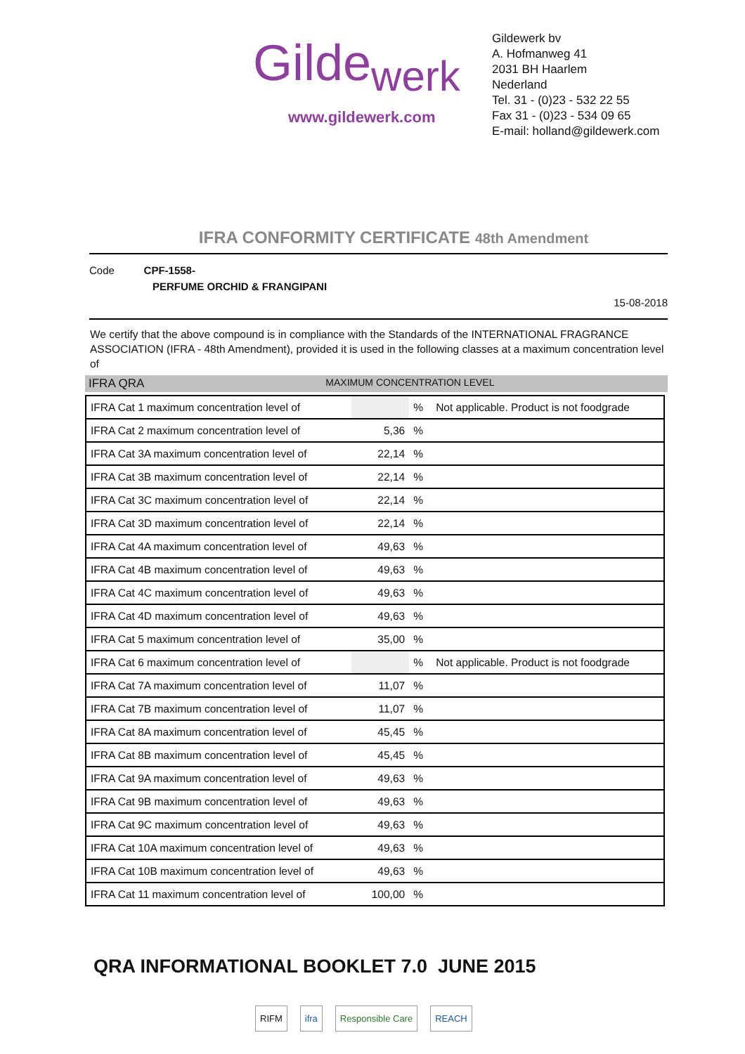Gilde<sub>werk</sub>
www.gildewerk.com
Gildewerk bv
A. Hofmanweg 41
2031 BH Haarlem
Nederland
Tel. 31 - (0)23 - 532 22 55
Fax 31 - (0)23 - 534 09 65
E-mail: holland@gildewerk.com
IFRA CONFORMITY CERTIFICATE 48th Amendment
Code CPF-1558-
PERFUME ORCHID & FRANGIPANI
15-08-2018
We certify that the above compound is in compliance with the Standards of the INTERNATIONAL FRAGRANCE ASSOCIATION (IFRA - 48th Amendment), provided it is used in the following classes at a maximum concentration level of
IFRA QRA MAXIMUM CONCENTRATION LEVEL
| IFRA Cat 1 maximum concentration level of | | % | Not applicable. Product is not foodgrade |
| IFRA Cat 2 maximum concentration level of | 5,36 | % | |
| IFRA Cat 3A maximum concentration level of | 22,14 | % | |
| IFRA Cat 3B maximum concentration level of | 22,14 | % | |
| IFRA Cat 3C maximum concentration level of | 22,14 | % | |
| IFRA Cat 3D maximum concentration level of | 22,14 | % | |
| IFRA Cat 4A maximum concentration level of | 49,63 | % | |
| IFRA Cat 4B maximum concentration level of | 49,63 | % | |
| IFRA Cat 4C maximum concentration level of | 49,63 | % | |
| IFRA Cat 4D maximum concentration level of | 49,63 | % | |
| IFRA Cat 5 maximum concentration level of | 35,00 | % | |
| IFRA Cat 6 maximum concentration level of | | % | Not applicable. Product is not foodgrade |
| IFRA Cat 7A maximum concentration level of | 11,07 | % | |
| IFRA Cat 7B maximum concentration level of | 11,07 | % | |
| IFRA Cat 8A maximum concentration level of | 45,45 | % | |
| IFRA Cat 8B maximum concentration level of | 45,45 | % | |
| IFRA Cat 9A maximum concentration level of | 49,63 | % | |
| IFRA Cat 9B maximum concentration level of | 49,63 | % | |
| IFRA Cat 9C maximum concentration level of | 49,63 | % | |
| IFRA Cat 10A maximum concentration level of | 49,63 | % | |
| IFRA Cat 10B maximum concentration level of | 49,63 | % | |
| IFRA Cat 11 maximum concentration level of | 100,00 | % | |
QRA INFORMATIONAL BOOKLET 7.0 JUNE 2015
RIFM ifra Responsible Care REACH